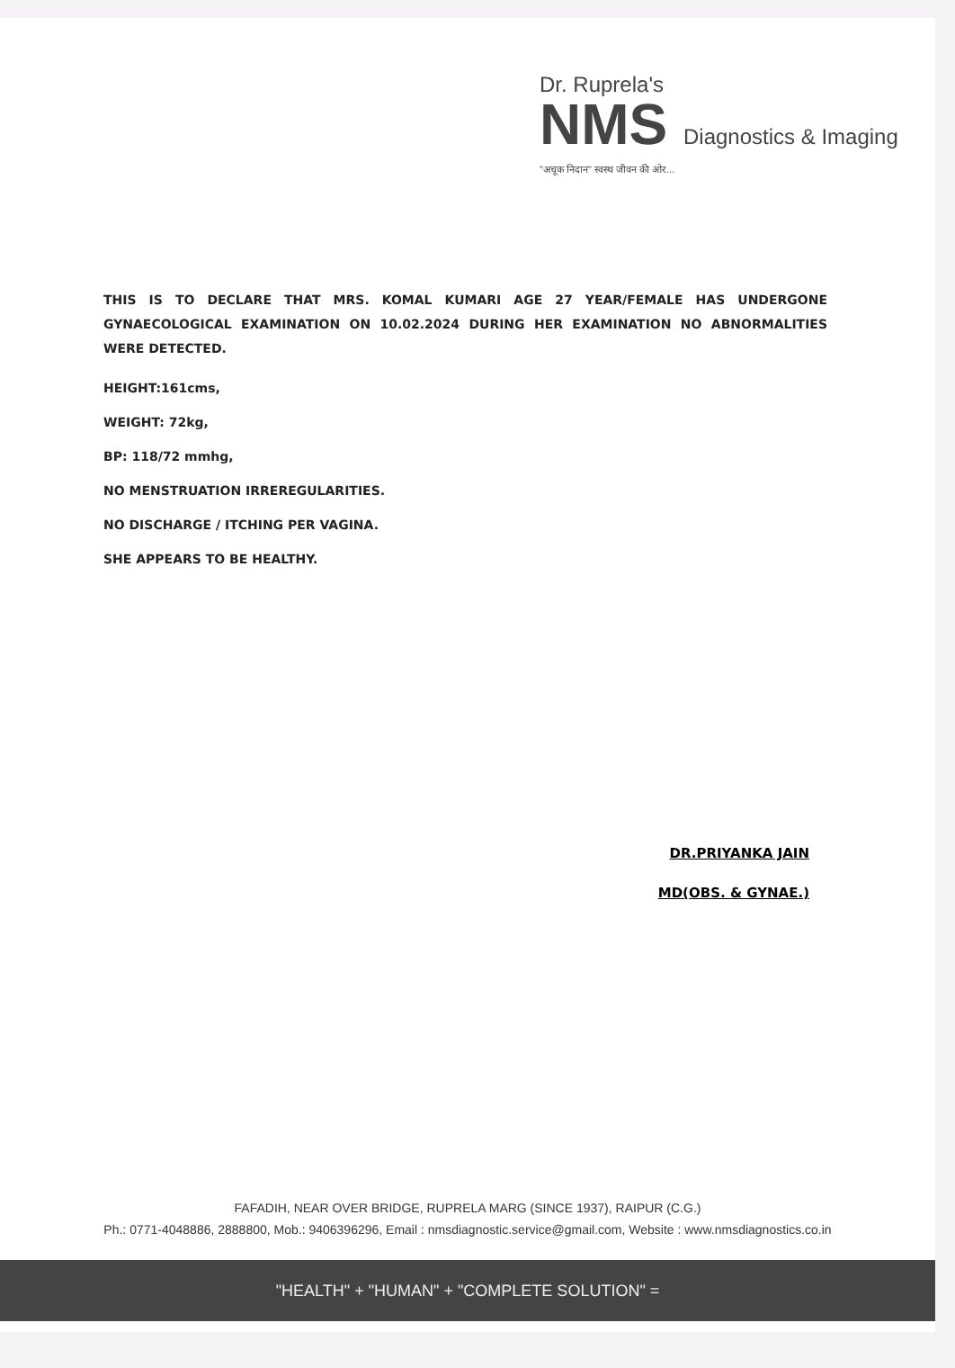Dr. Ruprela's
NMS Diagnostics & Imaging
"अचूक निदान" स्वस्थ जीवन की ओर...
THIS IS TO DECLARE THAT MRS. KOMAL KUMARI AGE 27 YEAR/FEMALE HAS UNDERGONE GYNAECOLOGICAL EXAMINATION ON 10.02.2024 DURING HER EXAMINATION NO ABNORMALITIES WERE DETECTED.
HEIGHT:161cms,
WEIGHT: 72kg,
BP: 118/72 mmhg,
NO MENSTRUATION IRREREGULARITIES.
NO DISCHARGE / ITCHING PER VAGINA.
SHE APPEARS TO BE HEALTHY.
DR.PRIYANKA JAIN
MD(OBS. & GYNAE.)
FAFADIH, NEAR OVER BRIDGE, RUPRELA MARG (SINCE 1937), RAIPUR (C.G.)
Ph.: 0771-4048886, 2888800, Mob.: 9406396296, Email : nmsdiagnostic.service@gmail.com, Website : www.nmsdiagnostics.co.in
"HEALTH" + "HUMAN" + "COMPLETE SOLUTION" =